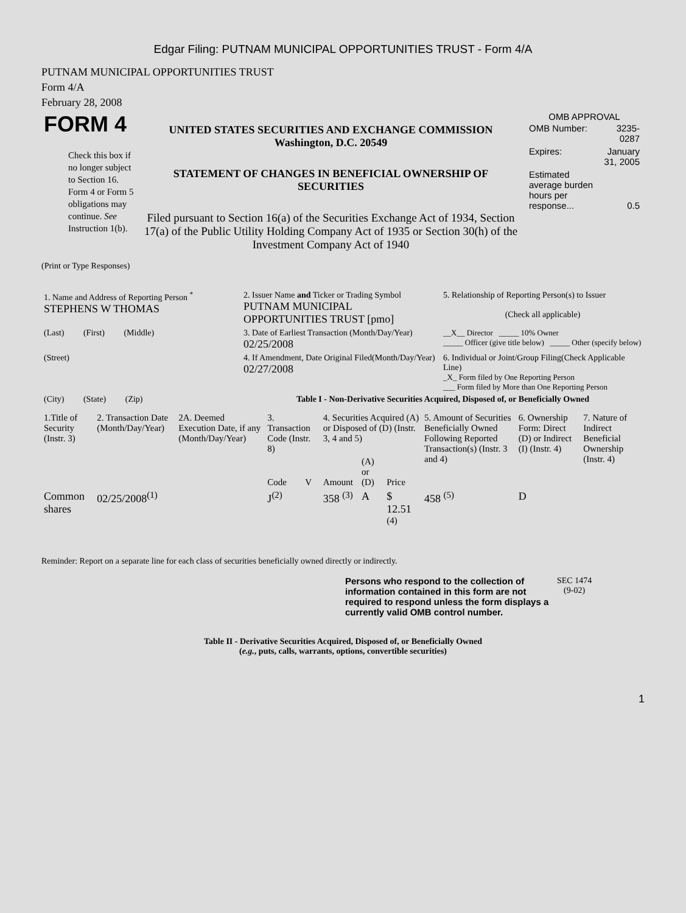Edgar Filing: PUTNAM MUNICIPAL OPPORTUNITIES TRUST - Form 4/A
PUTNAM MUNICIPAL OPPORTUNITIES TRUST
Form 4/A
February 28, 2008
| FORM 4 Check this box if no longer subject to Section 16. Form 4 or Form 5 obligations may continue. See Instruction 1(b). | UNITED STATES SECURITIES AND EXCHANGE COMMISSION Washington, D.C. 20549 STATEMENT OF CHANGES IN BENEFICIAL OWNERSHIP OF SECURITIES Filed pursuant to Section 16(a) of the Securities Exchange Act of 1934, Section 17(a) of the Public Utility Holding Company Act of 1935 or Section 30(h) of the Investment Company Act of 1940 | OMB APPROVAL / OMB Number: / 3235-0287 / / Expires: / January 31, 2005 / / Estimated average burden hours per response... / 0.5 / |
(Print or Type Responses)
| 1. Name and Address of Reporting Person <sup>*</sup> STEPHENS W THOMAS | 2. Issuer Name and Ticker or Trading Symbol PUTNAM MUNICIPAL OPPORTUNITIES TRUST [pmo] | 5. Relationship of Reporting Person(s) to Issuer (Check all applicable) |
| (Last) (First) (Middle) | 3. Date of Earliest Transaction (Month/Day/Year) 02/25/2008 | __X__ Director _____ 10% Owner _____ Officer (give title below) _____ Other (specify below) |
| (Street) | 4. If Amendment, Date Original Filed(Month/Day/Year) 02/27/2008 | 6. Individual or Joint/Group Filing(Check Applicable Line) _X_ Form filed by One Reporting Person ___ Form filed by More than One Reporting Person |
| (City) (State) (Zip) | Table I - Non-Derivative Securities Acquired, Disposed of, or Beneficially Owned | |
| 1.Title of Security (Instr. 3) | 2. Transaction Date (Month/Day/Year) | 2A. Deemed Execution Date, if any (Month/Day/Year) | 3. Transaction Code (Instr. 8) | | 4. Securities Acquired (A) or Disposed of (D) (Instr. 3, 4 and 5) | | | 5. Amount of Securities Beneficially Owned Following Reported Transaction(s) (Instr. 3 and 4) | 6. Ownership Form: Direct (D) or Indirect (I) (Instr. 4) | 7. Nature of Indirect Beneficial Ownership (Instr. 4) |
| --- | --- | --- | --- | --- | --- | --- | --- | --- | --- | --- |
| | | | Code | V | Amount | (A) or (D) | Price | | | |
| Common shares | 02/25/2008<sup>(1)</sup> | | J<sup>(2)</sup> | | 358 <sup>(3)</sup> | A | $ 12.51 <sup>(4)</sup> | 458 <sup>(5)</sup> | D | |
Reminder: Report on a separate line for each class of securities beneficially owned directly or indirectly.
| Persons who respond to the collection of information contained in this form are not required to respond unless the form displays a currently valid OMB control number. | SEC 1474 (9-02) |
Table II - Derivative Securities Acquired, Disposed of, or Beneficially Owned
(e.g., puts, calls, warrants, options, convertible securities)
1